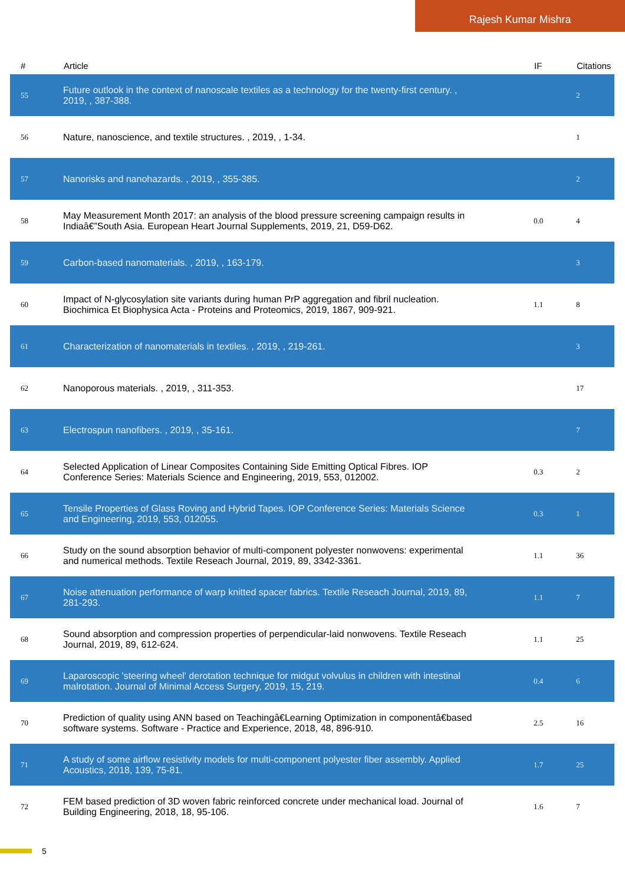Rajesh Kumar Mishra
| # | Article | IF | Citations |
| --- | --- | --- | --- |
| 55 | Future outlook in the context of nanoscale textiles as a technology for the twenty-first century. , 2019, , 387-388. | | 2 |
| 56 | Nature, nanoscience, and textile structures. , 2019, , 1-34. | | 1 |
| 57 | Nanorisks and nanohazards. , 2019, , 355-385. | | 2 |
| 58 | May Measurement Month 2017: an analysis of the blood pressure screening campaign results in Indiaâ€”South Asia. European Heart Journal Supplements, 2019, 21, D59-D62. | 0.0 | 4 |
| 59 | Carbon-based nanomaterials. , 2019, , 163-179. | | 3 |
| 60 | Impact of N-glycosylation site variants during human PrP aggregation and fibril nucleation. Biochimica Et Biophysica Acta - Proteins and Proteomics, 2019, 1867, 909-921. | 1.1 | 8 |
| 61 | Characterization of nanomaterials in textiles. , 2019, , 219-261. | | 3 |
| 62 | Nanoporous materials. , 2019, , 311-353. | | 17 |
| 63 | Electrospun nanofibers. , 2019, , 35-161. | | 7 |
| 64 | Selected Application of Linear Composites Containing Side Emitting Optical Fibres. IOP Conference Series: Materials Science and Engineering, 2019, 553, 012002. | 0.3 | 2 |
| 65 | Tensile Properties of Glass Roving and Hybrid Tapes. IOP Conference Series: Materials Science and Engineering, 2019, 553, 012055. | 0.3 | 1 |
| 66 | Study on the sound absorption behavior of multi-component polyester nonwovens: experimental and numerical methods. Textile Reseach Journal, 2019, 89, 3342-3361. | 1.1 | 36 |
| 67 | Noise attenuation performance of warp knitted spacer fabrics. Textile Reseach Journal, 2019, 89, 281-293. | 1.1 | 7 |
| 68 | Sound absorption and compression properties of perpendicular-laid nonwovens. Textile Reseach Journal, 2019, 89, 612-624. | 1.1 | 25 |
| 69 | Laparoscopic 'steering wheel' derotation technique for midgut volvulus in children with intestinal malrotation. Journal of Minimal Access Surgery, 2019, 15, 219. | 0.4 | 6 |
| 70 | Prediction of quality using ANN based on Teachingâ€Learning Optimization in componentâ€based software systems. Software - Practice and Experience, 2018, 48, 896-910. | 2.5 | 16 |
| 71 | A study of some airflow resistivity models for multi-component polyester fiber assembly. Applied Acoustics, 2018, 139, 75-81. | 1.7 | 25 |
| 72 | FEM based prediction of 3D woven fabric reinforced concrete under mechanical load. Journal of Building Engineering, 2018, 18, 95-106. | 1.6 | 7 |
5